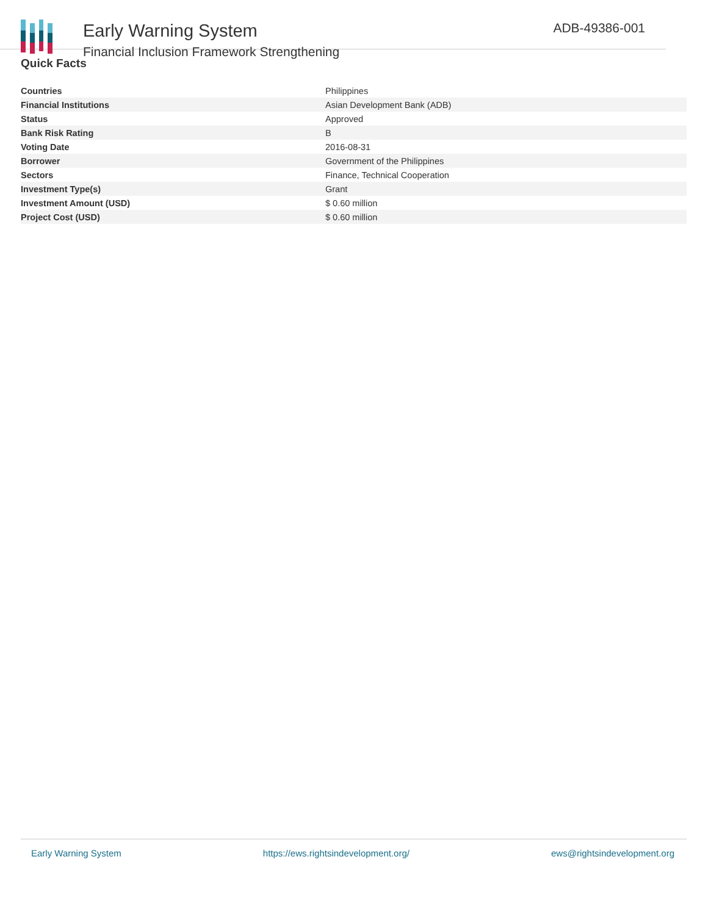Early Warning System
Financial Inclusion Framework Strengthening
ADB-49386-001
Quick Facts
| Countries | Philippines |
| Financial Institutions | Asian Development Bank (ADB) |
| Status | Approved |
| Bank Risk Rating | B |
| Voting Date | 2016-08-31 |
| Borrower | Government of the Philippines |
| Sectors | Finance, Technical Cooperation |
| Investment Type(s) | Grant |
| Investment Amount (USD) | $ 0.60 million |
| Project Cost (USD) | $ 0.60 million |
Early Warning System https://ews.rightsindevelopment.org/ ews@rightsindevelopment.org